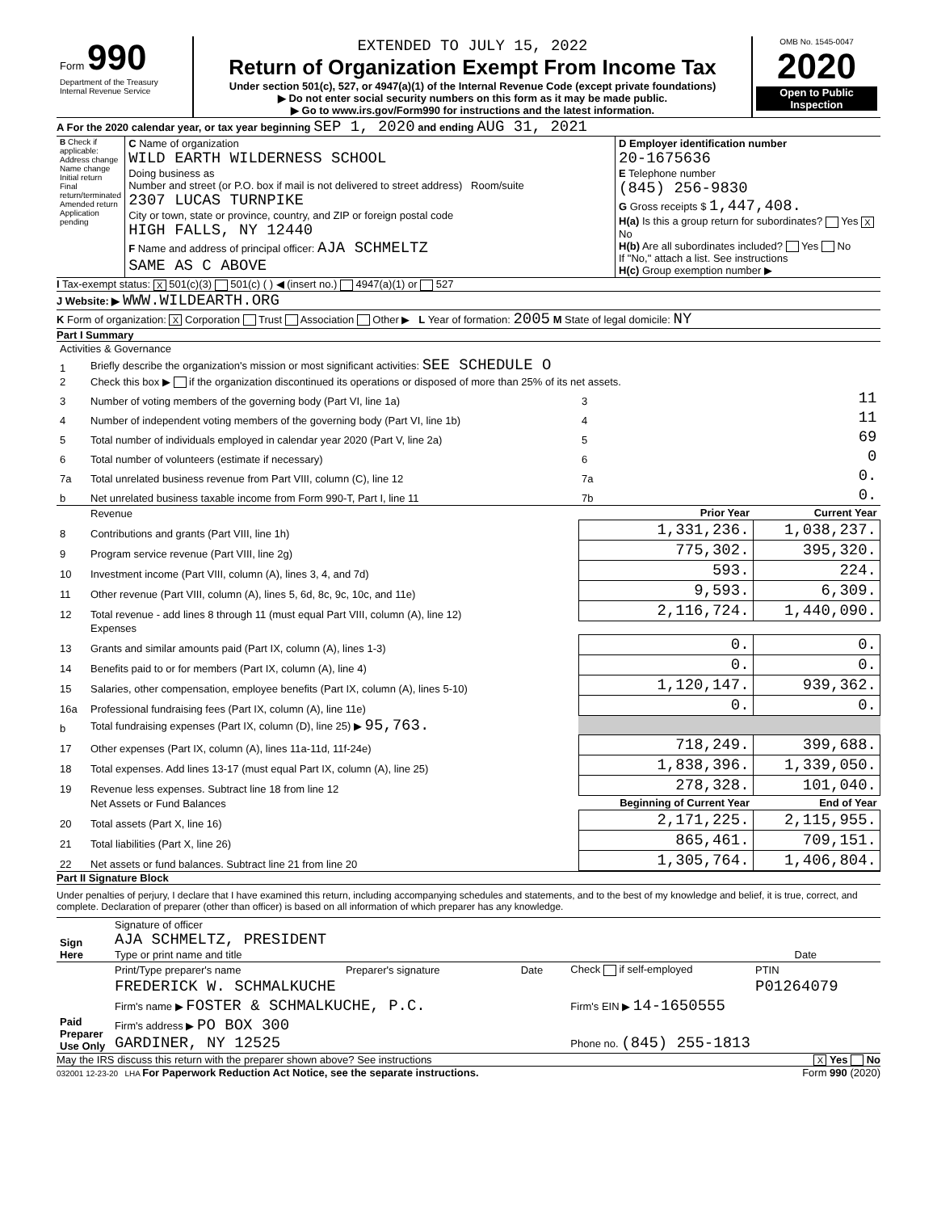| Form 990 Department of the Treasury Internal Revenue Service | EXTENDED TO JULY 15, 2022 Return of Organization Exempt From Income Tax Under section 501(c), 527, or 4947(a)(1) of the Internal Revenue Code (except private foundations) ▶ Do not enter social security numbers on this form as it may be made public. ▶ Go to www.irs.gov/Form990 for instructions and the latest information. | OMB No. 1545-0047 2020 Open to Public Inspection |
A For the 2020 calendar year, or tax year beginning SEP 1, 2020 and ending AUG 31, 2021
| B Check if applicable: Address change Name change Initial return Final return/terminated Amended return Application pending | C Name of organization WILD EARTH WILDERNESS SCHOOL Doing business as Number and street (or P.O. box if mail is not delivered to street address) Room/suite 2307 LUCAS TURNPIKE City or town, state or province, country, and ZIP or foreign postal code HIGH FALLS, NY 12440 F Name and address of principal officer: AJA SCHMELTZ SAME AS C ABOVE | D Employer identification number 20-1675636 E Telephone number (845) 256-9830 G Gross receipts $ 1,447,408. H(a) Is this a group return for subordinates? Yes X No H(b) Are all subordinates included? Yes No If "No," attach a list. See instructions H(c) Group exemption number ▶ |
I Tax-exempt status: X 501(c)(3) 501(c) ( ) ◀ (insert no.) 4947(a)(1) or 527
J Website: ▶ WWW.WILDEARTH.ORG
K Form of organization: X Corporation Trust Association Other ▶ L Year of formation: 2005 M State of legal domicile: NY
Part I Summary
| Activities & Governance | | | | |
| 1 | Briefly describe the organization's mission or most significant activities: SEE SCHEDULE O | | | |
| 2 | Check this box ▶ if the organization discontinued its operations or disposed of more than 25% of its net assets. | | | |
| 3 | Number of voting members of the governing body (Part VI, line 1a) | | 3 | 11 |
| 4 | Number of independent voting members of the governing body (Part VI, line 1b) | | 4 | 11 |
| 5 | Total number of individuals employed in calendar year 2020 (Part V, line 2a) | | 5 | 69 |
| 6 | Total number of volunteers (estimate if necessary) | | 6 | 0 |
| 7a | Total unrelated business revenue from Part VIII, column (C), line 12 | | 7a | 0. |
| b | Net unrelated business taxable income from Form 990-T, Part I, line 11 | | 7b | 0. |
| | Revenue | Prior Year | | Current Year |
| 8 | Contributions and grants (Part VIII, line 1h) | 1,331,236. | | 1,038,237. |
| 9 | Program service revenue (Part VIII, line 2g) | 775,302. | | 395,320. |
| 10 | Investment income (Part VIII, column (A), lines 3, 4, and 7d) | 593. | | 224. |
| 11 | Other revenue (Part VIII, column (A), lines 5, 6d, 8c, 9c, 10c, and 11e) | 9,593. | | 6,309. |
| 12 | Total revenue - add lines 8 through 11 (must equal Part VIII, column (A), line 12) | 2,116,724. | | 1,440,090. |
| | Expenses | | | |
| 13 | Grants and similar amounts paid (Part IX, column (A), lines 1-3) | 0. | | 0. |
| 14 | Benefits paid to or for members (Part IX, column (A), line 4) | 0. | | 0. |
| 15 | Salaries, other compensation, employee benefits (Part IX, column (A), lines 5-10) | 1,120,147. | | 939,362. |
| 16a | Professional fundraising fees (Part IX, column (A), line 11e) | 0. | | 0. |
| b | Total fundraising expenses (Part IX, column (D), line 25) ▶ 95,763. | | | |
| 17 | Other expenses (Part IX, column (A), lines 11a-11d, 11f-24e) | 718,249. | | 399,688. |
| 18 | Total expenses. Add lines 13-17 (must equal Part IX, column (A), line 25) | 1,838,396. | | 1,339,050. |
| 19 | Revenue less expenses. Subtract line 18 from line 12 | 278,328. | | 101,040. |
| | Net Assets or Fund Balances | Beginning of Current Year | | End of Year |
| 20 | Total assets (Part X, line 16) | 2,171,225. | | 2,115,955. |
| 21 | Total liabilities (Part X, line 26) | 865,461. | | 709,151. |
| 22 | Net assets or fund balances. Subtract line 21 from line 20 | 1,305,764. | | 1,406,804. |
Part II Signature Block
Under penalties of perjury, I declare that I have examined this return, including accompanying schedules and statements, and to the best of my knowledge and belief, it is true, correct, and complete. Declaration of preparer (other than officer) is based on all information of which preparer has any knowledge.
| Sign Here | Signature of officer AJA SCHMELTZ, PRESIDENT Type or print name and title | Date |
| Paid Preparer Use Only | Print/Type preparer's name | Preparer's signature | Date | Check if self-employed | PTIN |
| | FREDERICK W. SCHMALKUCHE | | | | P01264079 |
| | Firm's name ▶ FOSTER & SCHMALKUCHE, P.C. | | | Firm's EIN ▶ 14-1650555 | |
| | Firm's address ▶ PO BOX 300 GARDINER, NY 12525 | | | Phone no. (845) 255-1813 | |
May the IRS discuss this return with the preparer shown above? See instructions X Yes No
032001 12-23-20 LHA For Paperwork Reduction Act Notice, see the separate instructions. Form 990 (2020)